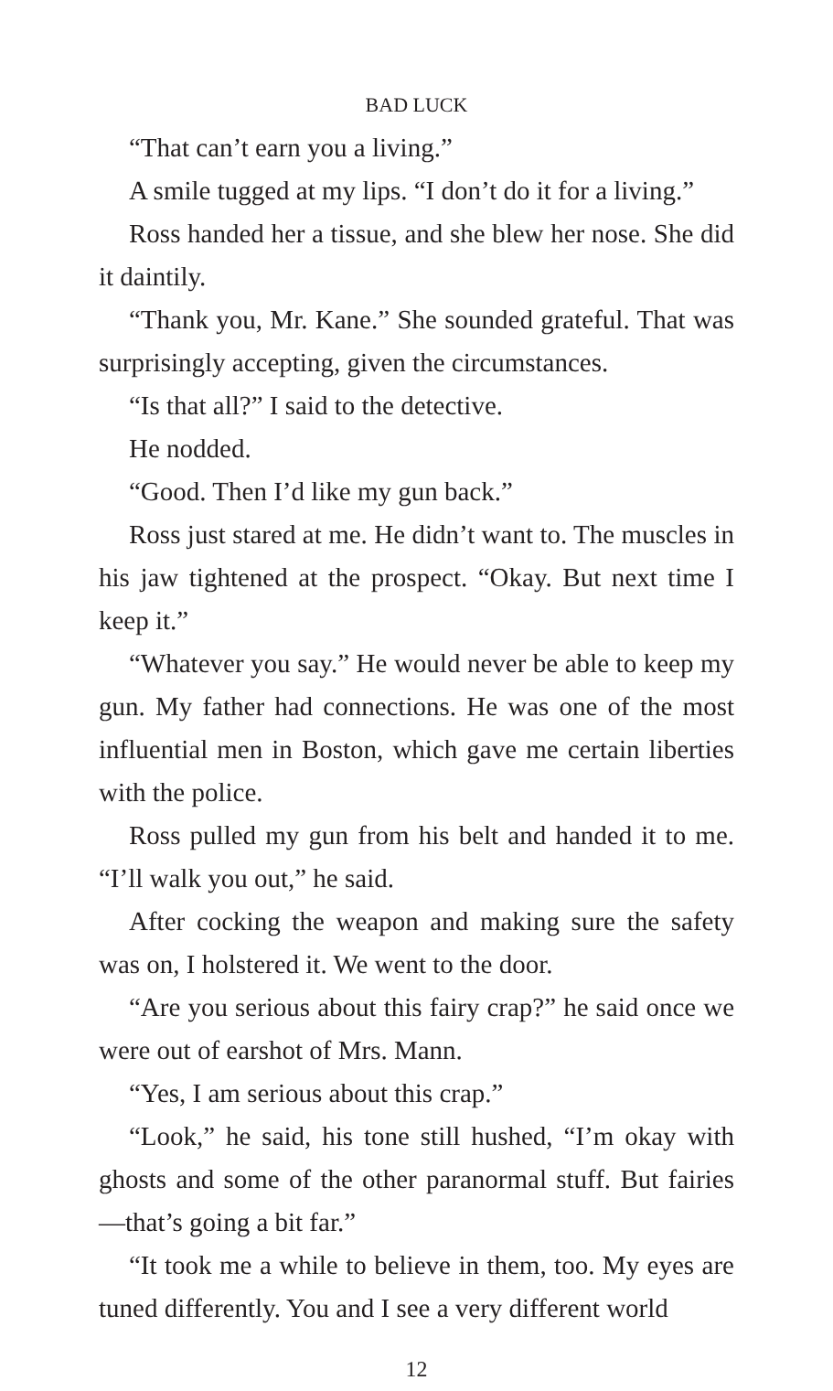BAD LUCK
“That can’t earn you a living.”
A smile tugged at my lips. “I don’t do it for a living.”
Ross handed her a tissue, and she blew her nose. She did it daintily.
“Thank you, Mr. Kane.” She sounded grateful. That was surprisingly accepting, given the circumstances.
“Is that all?” I said to the detective.
He nodded.
“Good. Then I’d like my gun back.”
Ross just stared at me. He didn’t want to. The muscles in his jaw tightened at the prospect. “Okay. But next time I keep it.”
“Whatever you say.” He would never be able to keep my gun. My father had connections. He was one of the most influential men in Boston, which gave me certain liberties with the police.
Ross pulled my gun from his belt and handed it to me. “I’ll walk you out,” he said.
After cocking the weapon and making sure the safety was on, I holstered it. We went to the door.
“Are you serious about this fairy crap?” he said once we were out of earshot of Mrs. Mann.
“Yes, I am serious about this crap.”
“Look,” he said, his tone still hushed, “I’m okay with ghosts and some of the other paranormal stuff. But fairies—that’s going a bit far.”
“It took me a while to believe in them, too. My eyes are tuned differently. You and I see a very different world
12